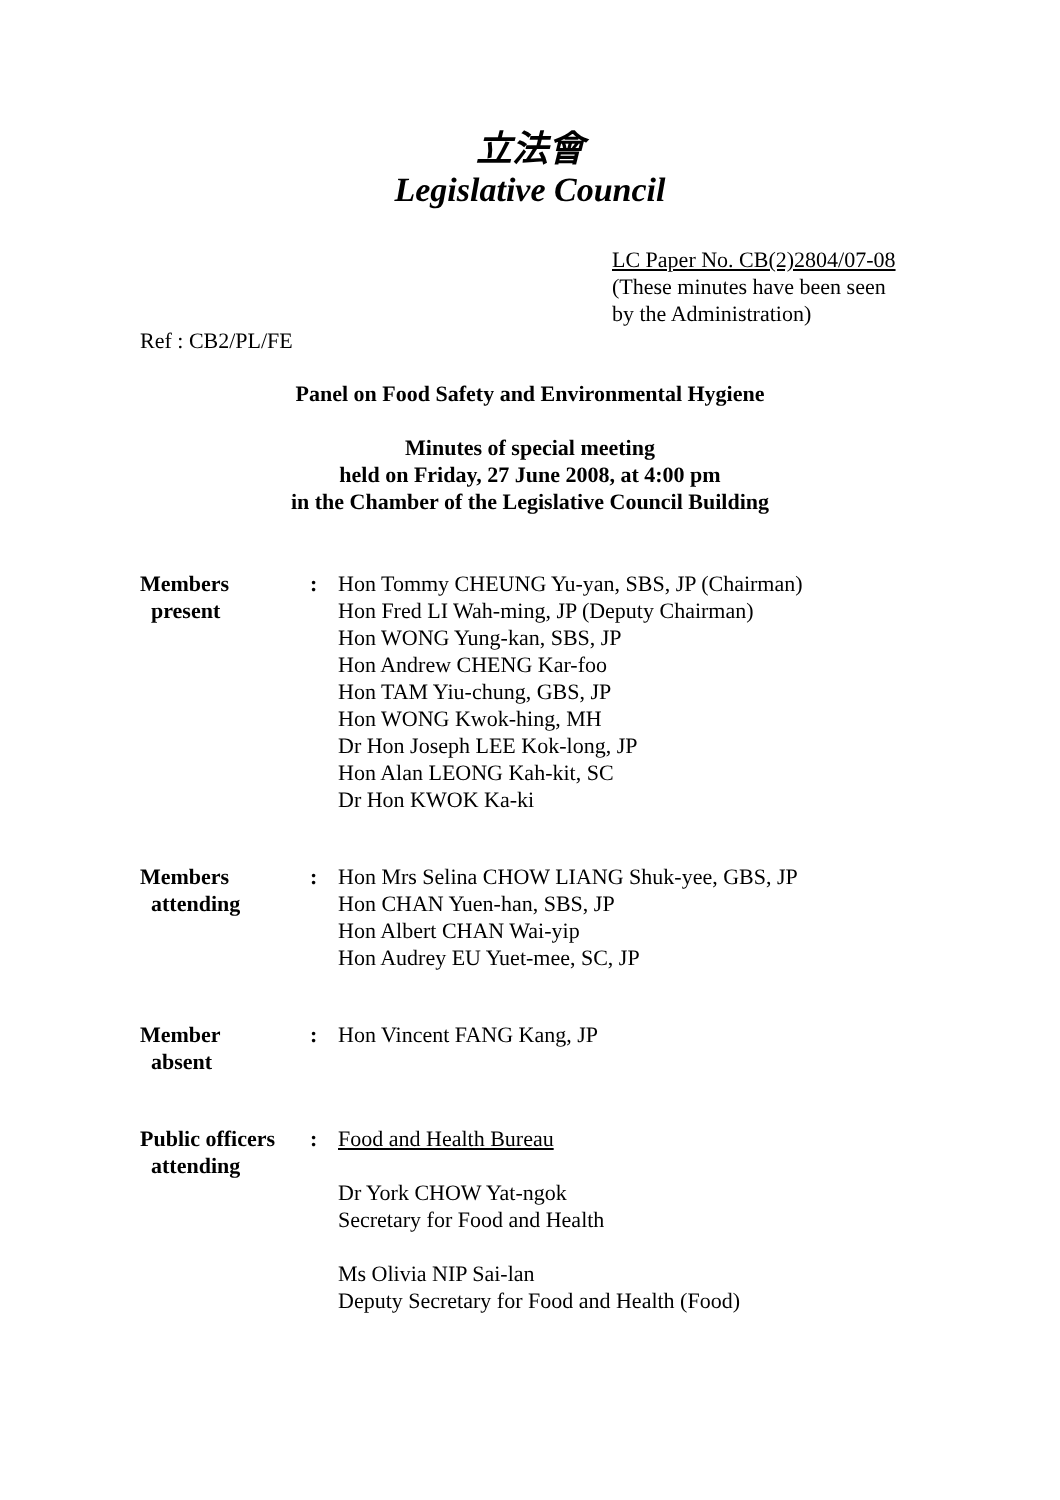立法會
Legislative Council
LC Paper No. CB(2)2804/07-08
(These minutes have been seen
by the Administration)
Ref : CB2/PL/FE
Panel on Food Safety and Environmental Hygiene
Minutes of special meeting
held on Friday, 27 June 2008, at 4:00 pm
in the Chamber of the Legislative Council Building
| Members present | : | Hon Tommy CHEUNG Yu-yan, SBS, JP (Chairman) Hon Fred LI Wah-ming, JP (Deputy Chairman) Hon WONG Yung-kan, SBS, JP Hon Andrew CHENG Kar-foo Hon TAM Yiu-chung, GBS, JP Hon WONG Kwok-hing, MH Dr Hon Joseph LEE Kok-long, JP Hon Alan LEONG Kah-kit, SC Dr Hon KWOK Ka-ki |
| Members attending | : | Hon Mrs Selina CHOW LIANG Shuk-yee, GBS, JP Hon CHAN Yuen-han, SBS, JP Hon Albert CHAN Wai-yip Hon Audrey EU Yuet-mee, SC, JP |
| Member absent | : | Hon Vincent FANG Kang, JP |
| Public officers attending | : | Food and Health Bureau Dr York CHOW Yat-ngok Secretary for Food and Health Ms Olivia NIP Sai-lan Deputy Secretary for Food and Health (Food) |